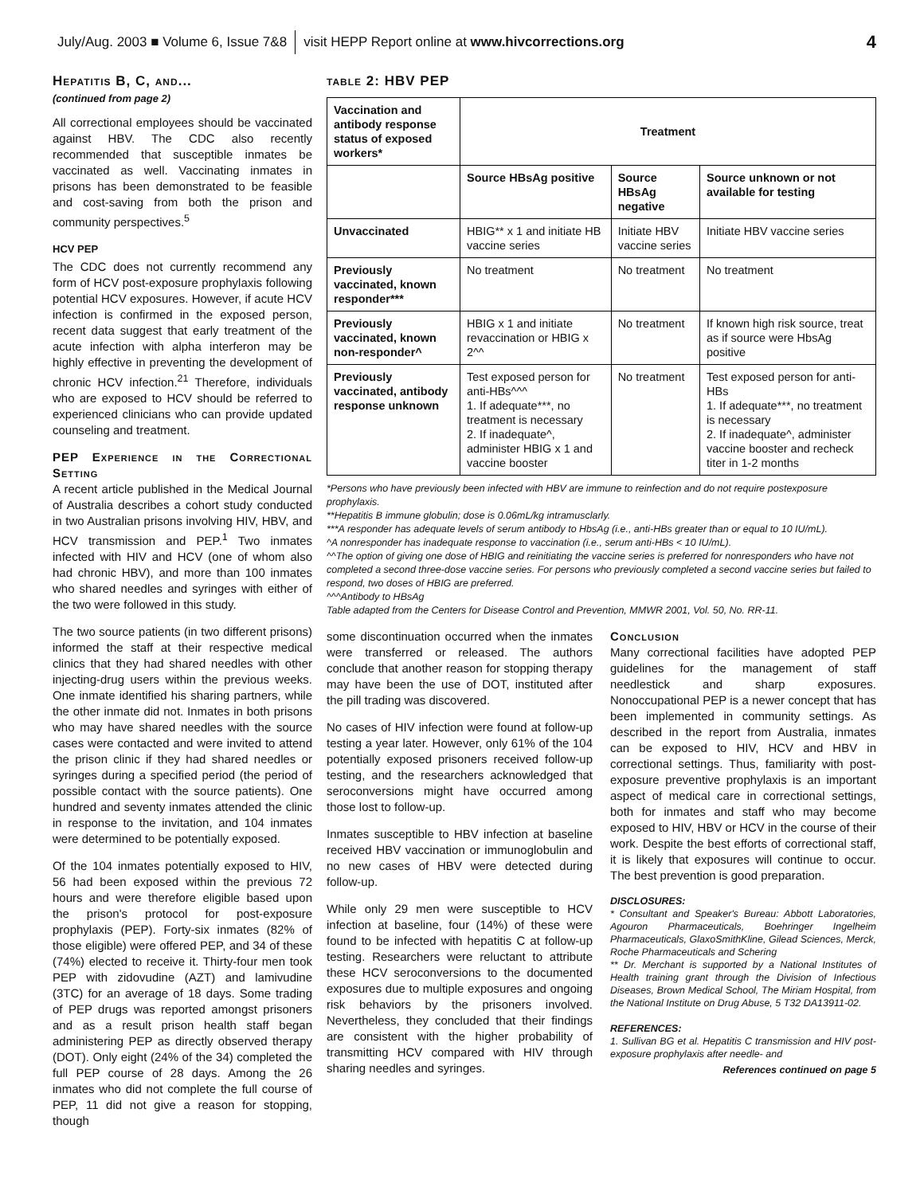July/Aug. 2003 ■ Volume 6, Issue 7&8 visit HEPP Report online at www.hivcorrections.org 4
Hepatitis B, C, and...
(continued from page 2)
All correctional employees should be vaccinated against HBV. The CDC also recently recommended that susceptible inmates be vaccinated as well. Vaccinating inmates in prisons has been demonstrated to be feasible and cost-saving from both the prison and community perspectives.<sup>5</sup>
HCV PEP
The CDC does not currently recommend any form of HCV post-exposure prophylaxis following potential HCV exposures. However, if acute HCV infection is confirmed in the exposed person, recent data suggest that early treatment of the acute infection with alpha interferon may be highly effective in preventing the development of chronic HCV infection.<sup>21</sup> Therefore, individuals who are exposed to HCV should be referred to experienced clinicians who can provide updated counseling and treatment.
PEP Experience in the Correctional Setting
A recent article published in the Medical Journal of Australia describes a cohort study conducted in two Australian prisons involving HIV, HBV, and HCV transmission and PEP.<sup>1</sup> Two inmates infected with HIV and HCV (one of whom also had chronic HBV), and more than 100 inmates who shared needles and syringes with either of the two were followed in this study.
The two source patients (in two different prisons) informed the staff at their respective medical clinics that they had shared needles with other injecting-drug users within the previous weeks. One inmate identified his sharing partners, while the other inmate did not. Inmates in both prisons who may have shared needles with the source cases were contacted and were invited to attend the prison clinic if they had shared needles or syringes during a specified period (the period of possible contact with the source patients). One hundred and seventy inmates attended the clinic in response to the invitation, and 104 inmates were determined to be potentially exposed.
Of the 104 inmates potentially exposed to HIV, 56 had been exposed within the previous 72 hours and were therefore eligible based upon the prison's protocol for post-exposure prophylaxis (PEP). Forty-six inmates (82% of those eligible) were offered PEP, and 34 of these (74%) elected to receive it. Thirty-four men took PEP with zidovudine (AZT) and lamivudine (3TC) for an average of 18 days. Some trading of PEP drugs was reported amongst prisoners and as a result prison health staff began administering PEP as directly observed therapy (DOT). Only eight (24% of the 34) completed the full PEP course of 28 days. Among the 26 inmates who did not complete the full course of PEP, 11 did not give a reason for stopping, though
table 2: HBV PEP
| Vaccination and antibody response status of exposed workers* | Treatment | | |
| --- | --- | --- | --- |
| | Source HBsAg positive | Source HBsAg negative | Source unknown or not available for testing |
| Unvaccinated | HBIG** x 1 and initiate HB vaccine series | Initiate HBV vaccine series | Initiate HBV vaccine series |
| Previously vaccinated, known responder*** | No treatment | No treatment | No treatment |
| Previously vaccinated, known non-responder^ | HBIG x 1 and initiate revaccination or HBIG x 2^^ | No treatment | If known high risk source, treat as if source were HbsAg positive |
| Previously vaccinated, antibody response unknown | Test exposed person for anti-HBs^^^ 1. If adequate***, no treatment is necessary 2. If inadequate^, administer HBIG x 1 and vaccine booster | No treatment | Test exposed person for anti-HBs 1. If adequate***, no treatment is necessary 2. If inadequate^, administer vaccine booster and recheck titer in 1-2 months |
*Persons who have previously been infected with HBV are immune to reinfection and do not require postexposure prophylaxis.
**Hepatitis B immune globulin; dose is 0.06mL/kg intramusclarly.
***A responder has adequate levels of serum antibody to HbsAg (i.e., anti-HBs greater than or equal to 10 IU/mL).
^A nonresponder has inadequate response to vaccination (i.e., serum anti-HBs < 10 IU/mL).
^^The option of giving one dose of HBIG and reinitiating the vaccine series is preferred for nonresponders who have not completed a second three-dose vaccine series. For persons who previously completed a second vaccine series but failed to respond, two doses of HBIG are preferred.
^^^Antibody to HBsAg
Table adapted from the Centers for Disease Control and Prevention, MMWR 2001, Vol. 50, No. RR-11.
some discontinuation occurred when the inmates were transferred or released. The authors conclude that another reason for stopping therapy may have been the use of DOT, instituted after the pill trading was discovered.
No cases of HIV infection were found at follow-up testing a year later. However, only 61% of the 104 potentially exposed prisoners received follow-up testing, and the researchers acknowledged that seroconversions might have occurred among those lost to follow-up.
Inmates susceptible to HBV infection at baseline received HBV vaccination or immunoglobulin and no new cases of HBV were detected during follow-up.
While only 29 men were susceptible to HCV infection at baseline, four (14%) of these were found to be infected with hepatitis C at follow-up testing. Researchers were reluctant to attribute these HCV seroconversions to the documented exposures due to multiple exposures and ongoing risk behaviors by the prisoners involved. Nevertheless, they concluded that their findings are consistent with the higher probability of transmitting HCV compared with HIV through sharing needles and syringes.
Conclusion
Many correctional facilities have adopted PEP guidelines for the management of staff needlestick and sharp exposures. Nonoccupational PEP is a newer concept that has been implemented in community settings. As described in the report from Australia, inmates can be exposed to HIV, HCV and HBV in correctional settings. Thus, familiarity with post-exposure preventive prophylaxis is an important aspect of medical care in correctional settings, both for inmates and staff who may become exposed to HIV, HBV or HCV in the course of their work. Despite the best efforts of correctional staff, it is likely that exposures will continue to occur. The best prevention is good preparation.
DISCLOSURES:
* Consultant and Speaker's Bureau: Abbott Laboratories, Agouron Pharmaceuticals, Boehringer Ingelheim Pharmaceuticals, GlaxoSmithKline, Gilead Sciences, Merck, Roche Pharmaceuticals and Schering
** Dr. Merchant is supported by a National Institutes of Health training grant through the Division of Infectious Diseases, Brown Medical School, The Miriam Hospital, from the National Institute on Drug Abuse, 5 T32 DA13911-02.
REFERENCES:
1. Sullivan BG et al. Hepatitis C transmission and HIV post-exposure prophylaxis after needle- and
References continued on page 5